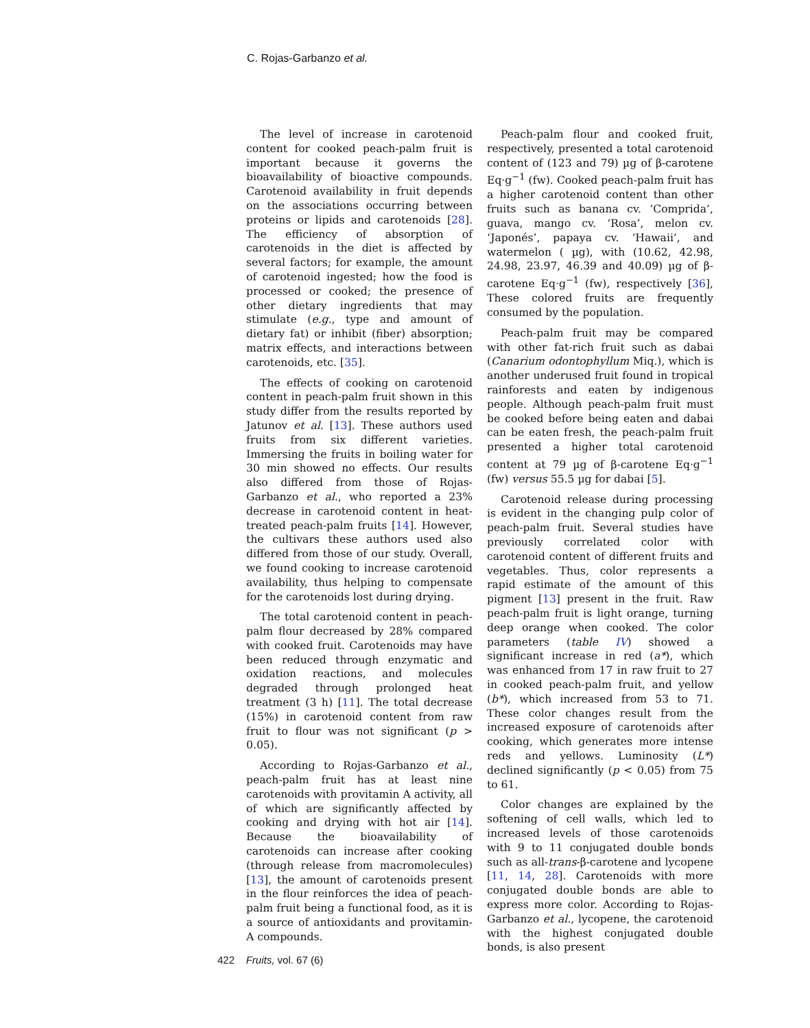C. Rojas-Garbanzo et al.
The level of increase in carotenoid content for cooked peach-palm fruit is important because it governs the bioavailability of bioactive compounds. Carotenoid availability in fruit depends on the associations occurring between proteins or lipids and carotenoids [28]. The efficiency of absorption of carotenoids in the diet is affected by several factors; for example, the amount of carotenoid ingested; how the food is processed or cooked; the presence of other dietary ingredients that may stimulate (e.g., type and amount of dietary fat) or inhibit (fiber) absorption; matrix effects, and interactions between carotenoids, etc. [35].
The effects of cooking on carotenoid content in peach-palm fruit shown in this study differ from the results reported by Jatunov et al. [13]. These authors used fruits from six different varieties. Immersing the fruits in boiling water for 30 min showed no effects. Our results also differed from those of Rojas-Garbanzo et al., who reported a 23% decrease in carotenoid content in heat-treated peach-palm fruits [14]. However, the cultivars these authors used also differed from those of our study. Overall, we found cooking to increase carotenoid availability, thus helping to compensate for the carotenoids lost during drying.
The total carotenoid content in peach-palm flour decreased by 28% compared with cooked fruit. Carotenoids may have been reduced through enzymatic and oxidation reactions, and molecules degraded through prolonged heat treatment (3 h) [11]. The total decrease (15%) in carotenoid content from raw fruit to flour was not significant (p > 0.05).
According to Rojas-Garbanzo et al., peach-palm fruit has at least nine carotenoids with provitamin A activity, all of which are significantly affected by cooking and drying with hot air [14]. Because the bioavailability of carotenoids can increase after cooking (through release from macromolecules) [13], the amount of carotenoids present in the flour reinforces the idea of peach-palm fruit being a functional food, as it is a source of antioxidants and provitamin-A compounds.
Peach-palm flour and cooked fruit, respectively, presented a total carotenoid content of (123 and 79) µg of β-carotene Eq·g<sup>−1</sup> (fw). Cooked peach-palm fruit has a higher carotenoid content than other fruits such as banana cv. ‘Comprida’, guava, mango cv. ‘Rosa’, melon cv. ‘Japonés’, papaya cv. ‘Hawaii’, and watermelon ( µg), with (10.62, 42.98, 24.98, 23.97, 46.39 and 40.09) µg of β-carotene Eq·g<sup>−1</sup> (fw), respectively [36], These colored fruits are frequently consumed by the population.
Peach-palm fruit may be compared with other fat-rich fruit such as dabai (Canarium odontophyllum Miq.), which is another underused fruit found in tropical rainforests and eaten by indigenous people. Although peach-palm fruit must be cooked before being eaten and dabai can be eaten fresh, the peach-palm fruit presented a higher total carotenoid content at 79 µg of β-carotene Eq·g<sup>−1</sup> (fw) versus 55.5 µg for dabai [5].
Carotenoid release during processing is evident in the changing pulp color of peach-palm fruit. Several studies have previously correlated color with carotenoid content of different fruits and vegetables. Thus, color represents a rapid estimate of the amount of this pigment [13] present in the fruit. Raw peach-palm fruit is light orange, turning deep orange when cooked. The color parameters (table IV) showed a significant increase in red (a*), which was enhanced from 17 in raw fruit to 27 in cooked peach-palm fruit, and yellow (b*), which increased from 53 to 71. These color changes result from the increased exposure of carotenoids after cooking, which generates more intense reds and yellows. Luminosity (L*) declined significantly (p < 0.05) from 75 to 61.
Color changes are explained by the softening of cell walls, which led to increased levels of those carotenoids with 9 to 11 conjugated double bonds such as all-trans-β-carotene and lycopene [11, 14, 28]. Carotenoids with more conjugated double bonds are able to express more color. According to Rojas-Garbanzo et al., lycopene, the carotenoid with the highest conjugated double bonds, is also present
422 Fruits, vol. 67 (6)